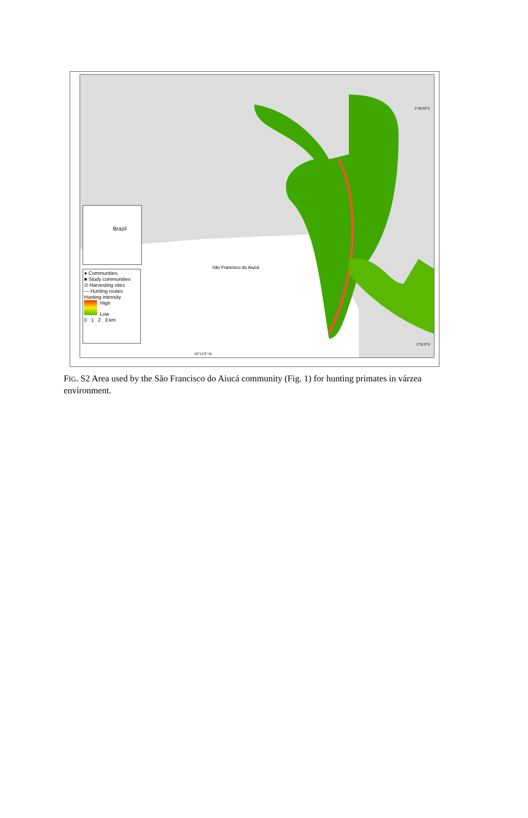Brazil
● Communities
■ Study communities
⊙ Harvesting sites
— Hunting routes
Hunting intensity
High
Low
0 1 2 3 km
São Francisco do Aiucá
2°40'30"S
2°51'0"S
65°12'0" W
FIG. S2 Area used by the São Francisco do Aiucá community (Fig. 1) for hunting primates in várzea environment.